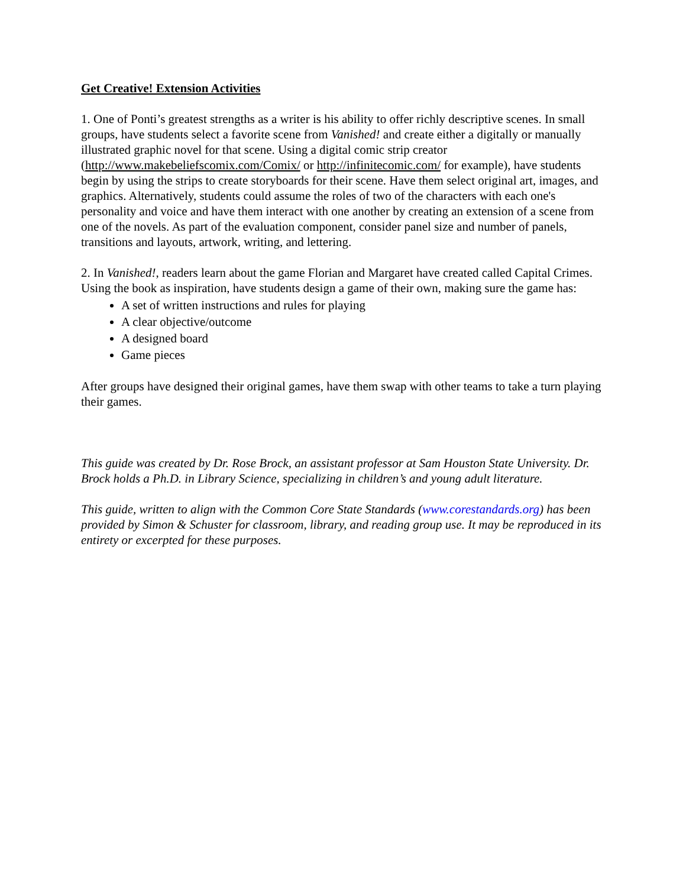Get Creative! Extension Activities
1. One of Ponti’s greatest strengths as a writer is his ability to offer richly descriptive scenes. In small groups, have students select a favorite scene from Vanished! and create either a digitally or manually illustrated graphic novel for that scene. Using a digital comic strip creator (http://www.makebeliefscomix.com/Comix/ or http://infinitecomic.com/ for example), have students begin by using the strips to create storyboards for their scene. Have them select original art, images, and graphics. Alternatively, students could assume the roles of two of the characters with each one's personality and voice and have them interact with one another by creating an extension of a scene from one of the novels. As part of the evaluation component, consider panel size and number of panels, transitions and layouts, artwork, writing, and lettering.
2. In Vanished!, readers learn about the game Florian and Margaret have created called Capital Crimes. Using the book as inspiration, have students design a game of their own, making sure the game has:
A set of written instructions and rules for playing
A clear objective/outcome
A designed board
Game pieces
After groups have designed their original games, have them swap with other teams to take a turn playing their games.
This guide was created by Dr. Rose Brock, an assistant professor at Sam Houston State University. Dr. Brock holds a Ph.D. in Library Science, specializing in children’s and young adult literature.
This guide, written to align with the Common Core State Standards (www.corestandards.org) has been provided by Simon & Schuster for classroom, library, and reading group use. It may be reproduced in its entirety or excerpted for these purposes.